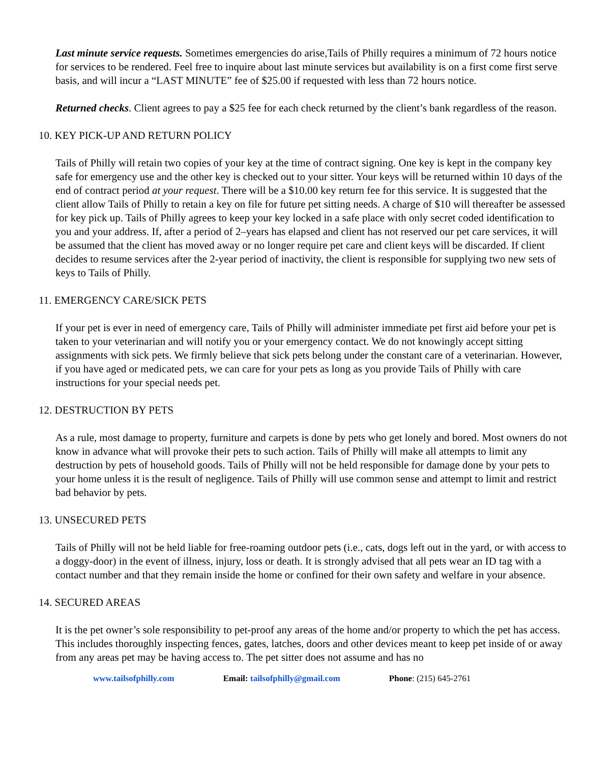Last minute service requests. Sometimes emergencies do arise,Tails of Philly requires a minimum of 72 hours notice for services to be rendered. Feel free to inquire about last minute services but availability is on a first come first serve basis, and will incur a “LAST MINUTE” fee of $25.00 if requested with less than 72 hours notice.
Returned checks. Client agrees to pay a $25 fee for each check returned by the client’s bank regardless of the reason.
10. KEY PICK-UP AND RETURN POLICY
Tails of Philly will retain two copies of your key at the time of contract signing. One key is kept in the company key safe for emergency use and the other key is checked out to your sitter. Your keys will be returned within 10 days of the end of contract period at your request. There will be a $10.00 key return fee for this service. It is suggested that the client allow Tails of Philly to retain a key on file for future pet sitting needs. A charge of $10 will thereafter be assessed for key pick up. Tails of Philly agrees to keep your key locked in a safe place with only secret coded identification to you and your address. If, after a period of 2–years has elapsed and client has not reserved our pet care services, it will be assumed that the client has moved away or no longer require pet care and client keys will be discarded. If client decides to resume services after the 2-year period of inactivity, the client is responsible for supplying two new sets of keys to Tails of Philly.
11. EMERGENCY CARE/SICK PETS
If your pet is ever in need of emergency care, Tails of Philly will administer immediate pet first aid before your pet is taken to your veterinarian and will notify you or your emergency contact. We do not knowingly accept sitting assignments with sick pets. We firmly believe that sick pets belong under the constant care of a veterinarian. However, if you have aged or medicated pets, we can care for your pets as long as you provide Tails of Philly with care instructions for your special needs pet.
12. DESTRUCTION BY PETS
As a rule, most damage to property, furniture and carpets is done by pets who get lonely and bored. Most owners do not know in advance what will provoke their pets to such action. Tails of Philly will make all attempts to limit any destruction by pets of household goods. Tails of Philly will not be held responsible for damage done by your pets to your home unless it is the result of negligence. Tails of Philly will use common sense and attempt to limit and restrict bad behavior by pets.
13. UNSECURED PETS
Tails of Philly will not be held liable for free-roaming outdoor pets (i.e., cats, dogs left out in the yard, or with access to a doggy-door) in the event of illness, injury, loss or death. It is strongly advised that all pets wear an ID tag with a contact number and that they remain inside the home or confined for their own safety and welfare in your absence.
14. SECURED AREAS
It is the pet owner’s sole responsibility to pet-proof any areas of the home and/or property to which the pet has access. This includes thoroughly inspecting fences, gates, latches, doors and other devices meant to keep pet inside of or away from any areas pet may be having access to. The pet sitter does not assume and has no
www.tailsofphilly.com Email: tailsofphilly@gmail.com Phone: (215) 645-2761